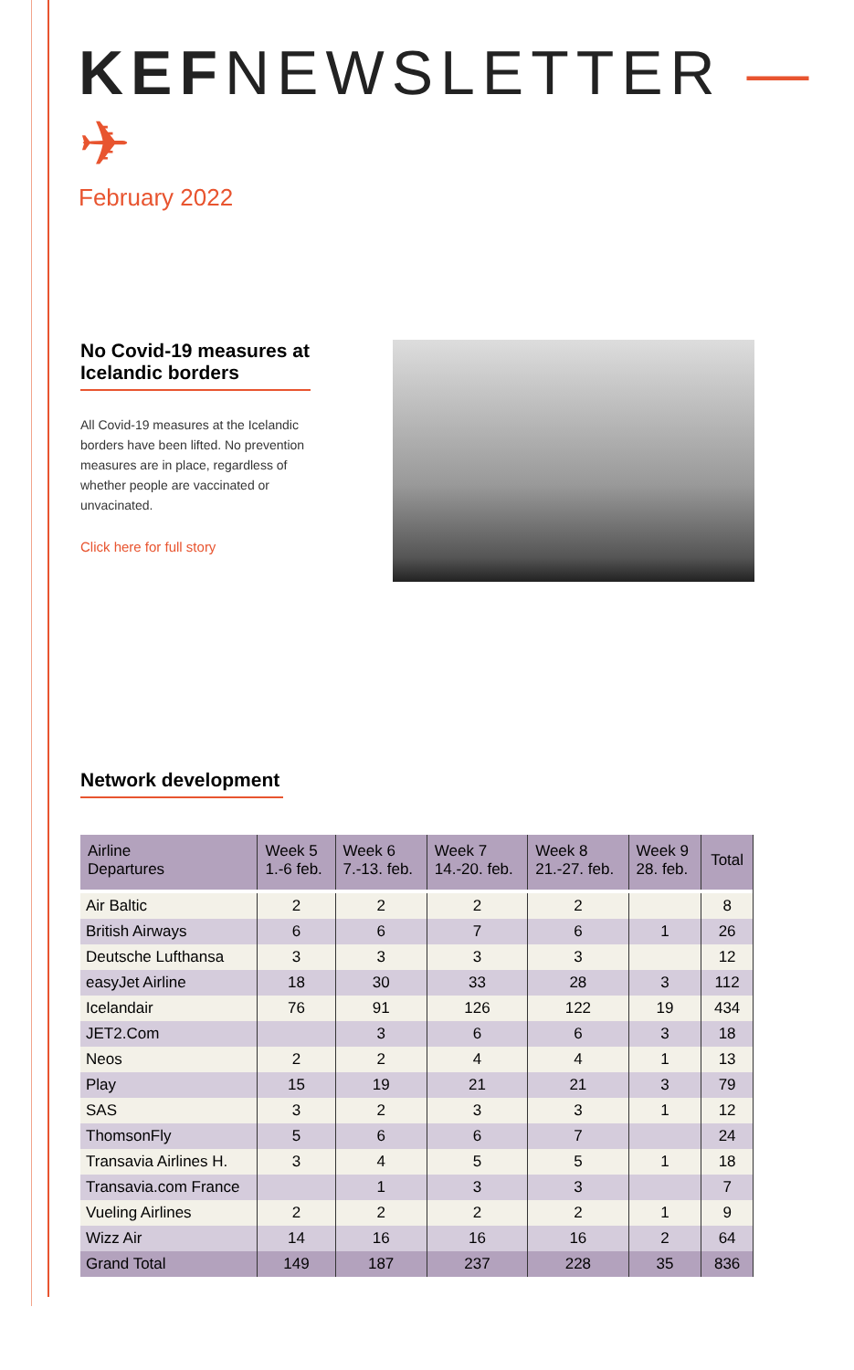KEFNEWSLETTER —✈
February 2022
No Covid-19 measures at Icelandic borders
All Covid-19 measures at the Icelandic borders have been lifted. No prevention measures are in place, regardless of whether people are vaccinated or unvacinated.
Click here for full story
Network development
| Airline Departures | Week 5 1.-6 feb. | Week 6 7.-13. feb. | Week 7 14.-20. feb. | Week 8 21.-27. feb. | Week 9 28. feb. | Total |
| --- | --- | --- | --- | --- | --- | --- |
| Air Baltic | 2 | 2 | 2 | 2 | | 8 |
| British Airways | 6 | 6 | 7 | 6 | 1 | 26 |
| Deutsche Lufthansa | 3 | 3 | 3 | 3 | | 12 |
| easyJet Airline | 18 | 30 | 33 | 28 | 3 | 112 |
| Icelandair | 76 | 91 | 126 | 122 | 19 | 434 |
| JET2.Com | | 3 | 6 | 6 | 3 | 18 |
| Neos | 2 | 2 | 4 | 4 | 1 | 13 |
| Play | 15 | 19 | 21 | 21 | 3 | 79 |
| SAS | 3 | 2 | 3 | 3 | 1 | 12 |
| ThomsonFly | 5 | 6 | 6 | 7 | | 24 |
| Transavia Airlines H. | 3 | 4 | 5 | 5 | 1 | 18 |
| Transavia.com France | | 1 | 3 | 3 | | 7 |
| Vueling Airlines | 2 | 2 | 2 | 2 | 1 | 9 |
| Wizz Air | 14 | 16 | 16 | 16 | 2 | 64 |
| Grand Total | 149 | 187 | 237 | 228 | 35 | 836 |